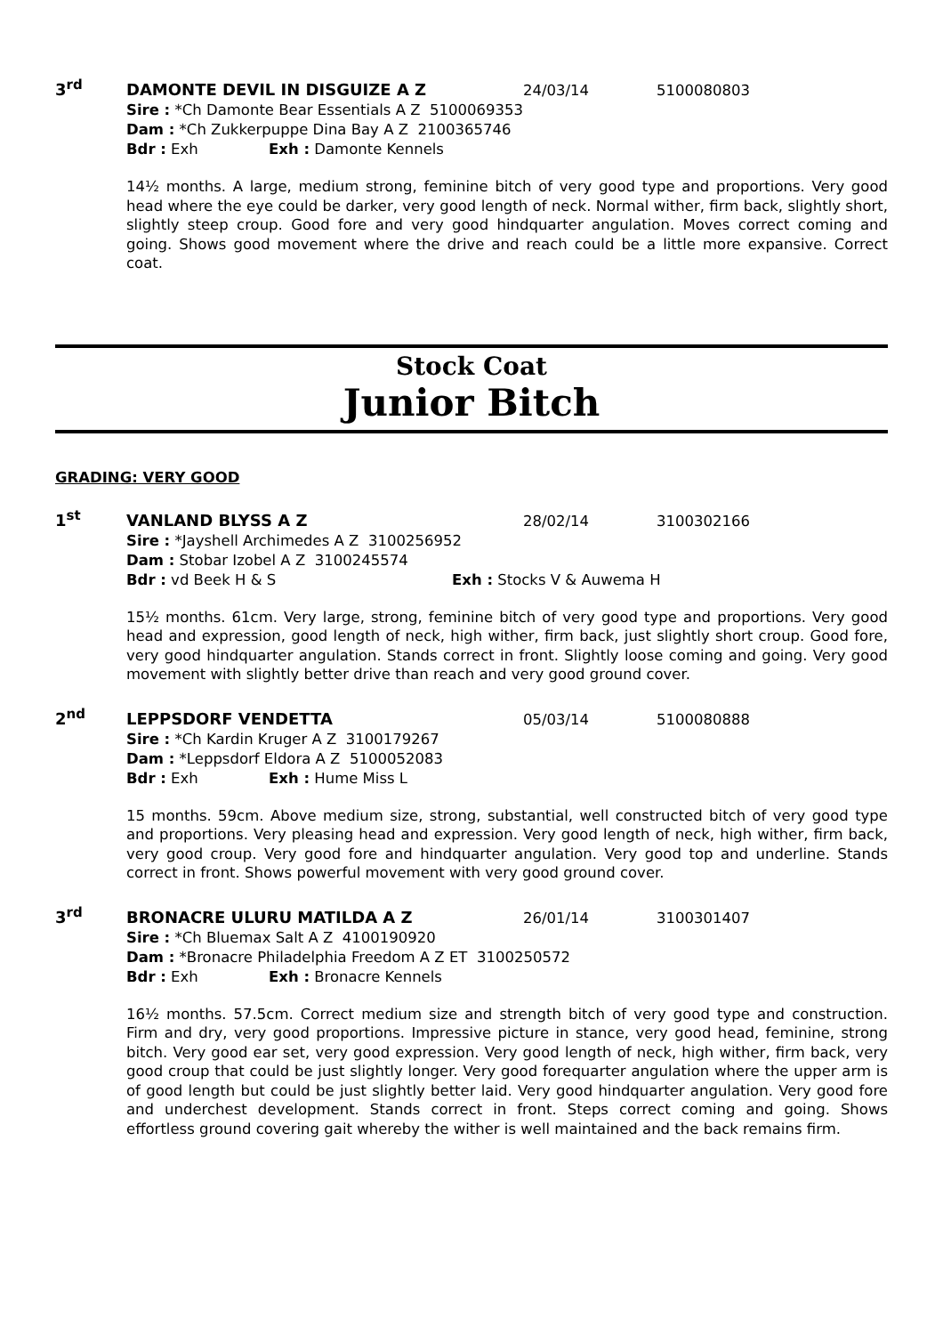3<sup>rd</sup> DAMONTE DEVIL IN DISGUIZE A Z 24/03/14 5100080803
Sire : *Ch Damonte Bear Essentials A Z 5100069353
Dam : *Ch Zukkerpuppe Dina Bay A Z 2100365746
Bdr : Exh Exh : Damonte Kennels
14½ months. A large, medium strong, feminine bitch of very good type and proportions. Very good head where the eye could be darker, very good length of neck. Normal wither, firm back, slightly short, slightly steep croup. Good fore and very good hindquarter angulation. Moves correct coming and going. Shows good movement where the drive and reach could be a little more expansive. Correct coat.
Stock Coat
Junior Bitch
GRADING: VERY GOOD
1<sup>st</sup> VANLAND BLYSS A Z 28/02/14 3100302166
Sire : *Jayshell Archimedes A Z 3100256952
Dam : Stobar Izobel A Z 3100245574
Bdr : vd Beek H & S Exh : Stocks V & Auwema H
15½ months. 61cm. Very large, strong, feminine bitch of very good type and proportions. Very good head and expression, good length of neck, high wither, firm back, just slightly short croup. Good fore, very good hindquarter angulation. Stands correct in front. Slightly loose coming and going. Very good movement with slightly better drive than reach and very good ground cover.
2<sup>nd</sup> LEPPSDORF VENDETTA 05/03/14 5100080888
Sire : *Ch Kardin Kruger A Z 3100179267
Dam : *Leppsdorf Eldora A Z 5100052083
Bdr : Exh Exh : Hume Miss L
15 months. 59cm. Above medium size, strong, substantial, well constructed bitch of very good type and proportions. Very pleasing head and expression. Very good length of neck, high wither, firm back, very good croup. Very good fore and hindquarter angulation. Very good top and underline. Stands correct in front. Shows powerful movement with very good ground cover.
3<sup>rd</sup> BRONACRE ULURU MATILDA A Z 26/01/14 3100301407
Sire : *Ch Bluemax Salt A Z 4100190920
Dam : *Bronacre Philadelphia Freedom A Z ET 3100250572
Bdr : Exh Exh : Bronacre Kennels
16½ months. 57.5cm. Correct medium size and strength bitch of very good type and construction. Firm and dry, very good proportions. Impressive picture in stance, very good head, feminine, strong bitch. Very good ear set, very good expression. Very good length of neck, high wither, firm back, very good croup that could be just slightly longer. Very good forequarter angulation where the upper arm is of good length but could be just slightly better laid. Very good hindquarter angulation. Very good fore and underchest development. Stands correct in front. Steps correct coming and going. Shows effortless ground covering gait whereby the wither is well maintained and the back remains firm.